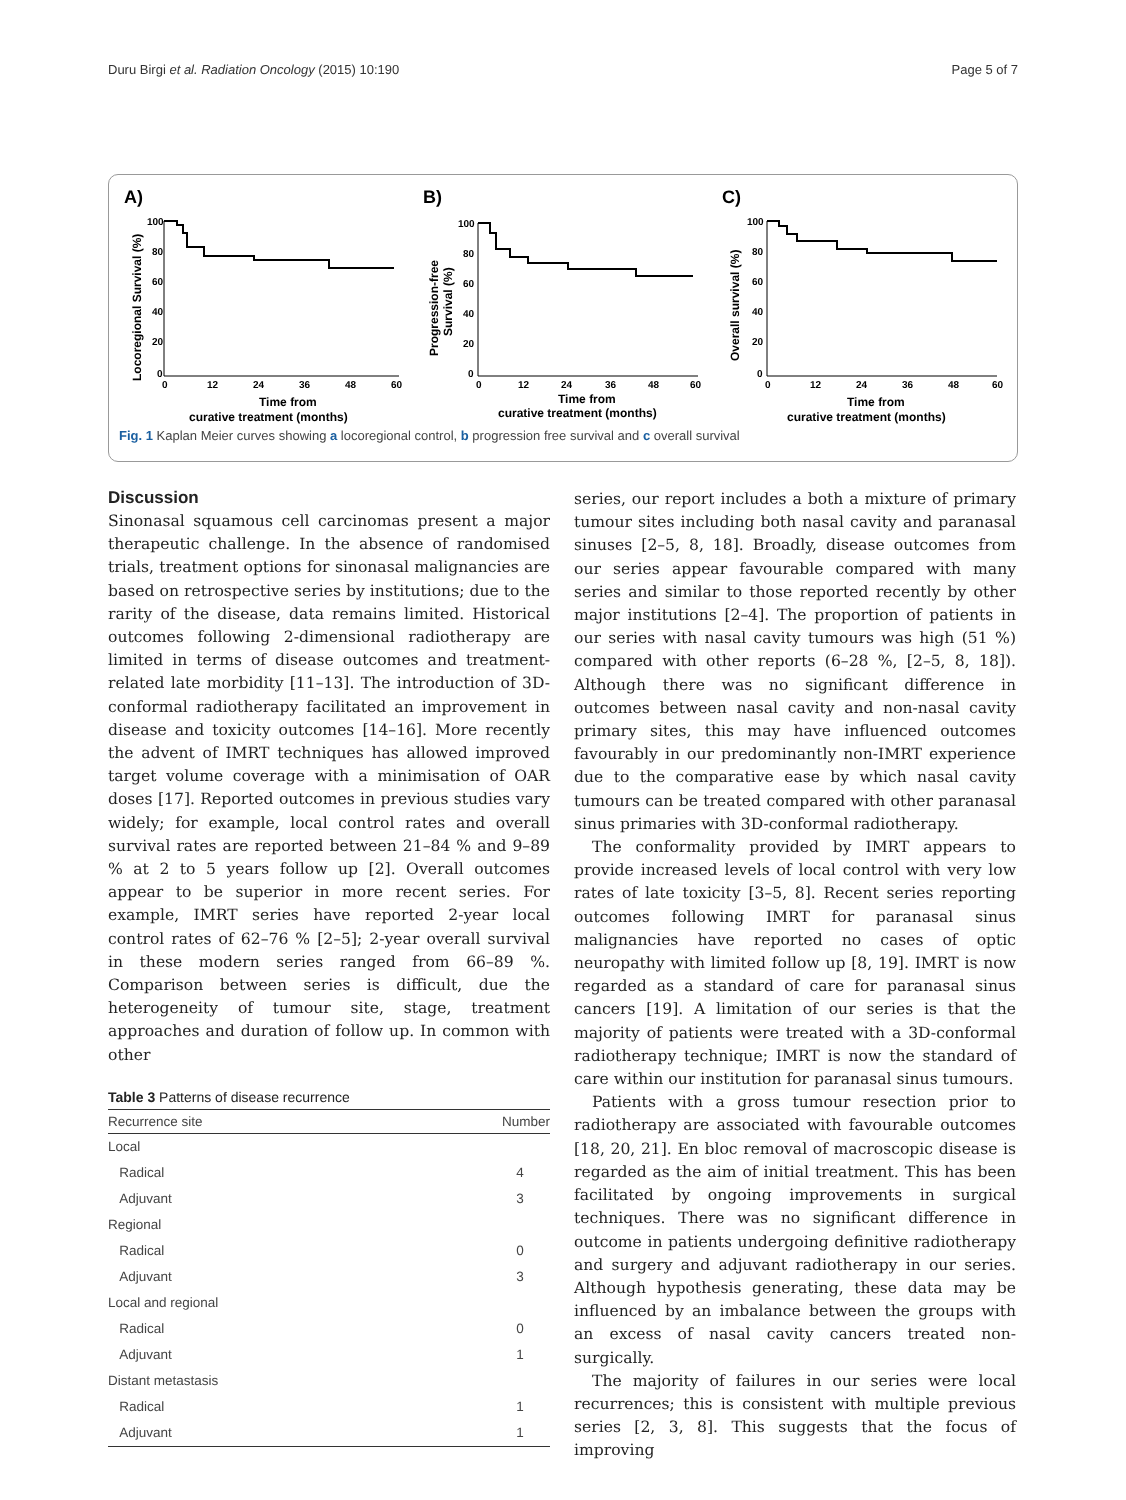Duru Birgi et al. Radiation Oncology (2015) 10:190 Page 5 of 7
A)
Locoregional Survival (%)
100
80
60
40
20
0
0
12
24
36
48
60
Time from
curative treatment (months)
B)
Progression-free
Survival (%)
100
80
60
40
20
0
0
12
24
36
48
60
Time from
curative treatment (months)
C)
Overall survival (%)
100
80
60
40
20
0
0
12
24
36
48
60
Time from
curative treatment (months)
Fig. 1 Kaplan Meier curves showing a locoregional control, b progression free survival and c overall survival
Discussion
Sinonasal squamous cell carcinomas present a major therapeutic challenge. In the absence of randomised trials, treatment options for sinonasal malignancies are based on retrospective series by institutions; due to the rarity of the disease, data remains limited. Historical outcomes following 2-dimensional radiotherapy are limited in terms of disease outcomes and treatment-related late morbidity [11–13]. The introduction of 3D-conformal radiotherapy facilitated an improvement in disease and toxicity outcomes [14–16]. More recently the advent of IMRT techniques has allowed improved target volume coverage with a minimisation of OAR doses [17]. Reported outcomes in previous studies vary widely; for example, local control rates and overall survival rates are reported between 21–84 % and 9–89 % at 2 to 5 years follow up [2]. Overall outcomes appear to be superior in more recent series. For example, IMRT series have reported 2-year local control rates of 62–76 % [2–5]; 2-year overall survival in these modern series ranged from 66–89 %. Comparison between series is difficult, due the heterogeneity of tumour site, stage, treatment approaches and duration of follow up. In common with other
Table 3 Patterns of disease recurrence
| Recurrence site | Number |
| --- | --- |
| Local | |
| Radical | 4 |
| Adjuvant | 3 |
| Regional | |
| Radical | 0 |
| Adjuvant | 3 |
| Local and regional | |
| Radical | 0 |
| Adjuvant | 1 |
| Distant metastasis | |
| Radical | 1 |
| Adjuvant | 1 |
series, our report includes a both a mixture of primary tumour sites including both nasal cavity and paranasal sinuses [2–5, 8, 18]. Broadly, disease outcomes from our series appear favourable compared with many series and similar to those reported recently by other major institutions [2–4]. The proportion of patients in our series with nasal cavity tumours was high (51 %) compared with other reports (6–28 %, [2–5, 8, 18]). Although there was no significant difference in outcomes between nasal cavity and non-nasal cavity primary sites, this may have influenced outcomes favourably in our predominantly non-IMRT experience due to the comparative ease by which nasal cavity tumours can be treated compared with other paranasal sinus primaries with 3D-conformal radiotherapy.
The conformality provided by IMRT appears to provide increased levels of local control with very low rates of late toxicity [3–5, 8]. Recent series reporting outcomes following IMRT for paranasal sinus malignancies have reported no cases of optic neuropathy with limited follow up [8, 19]. IMRT is now regarded as a standard of care for paranasal sinus cancers [19]. A limitation of our series is that the majority of patients were treated with a 3D-conformal radiotherapy technique; IMRT is now the standard of care within our institution for paranasal sinus tumours.
Patients with a gross tumour resection prior to radiotherapy are associated with favourable outcomes [18, 20, 21]. En bloc removal of macroscopic disease is regarded as the aim of initial treatment. This has been facilitated by ongoing improvements in surgical techniques. There was no significant difference in outcome in patients undergoing definitive radiotherapy and surgery and adjuvant radiotherapy in our series. Although hypothesis generating, these data may be influenced by an imbalance between the groups with an excess of nasal cavity cancers treated non-surgically.
The majority of failures in our series were local recurrences; this is consistent with multiple previous series [2, 3, 8]. This suggests that the focus of improving